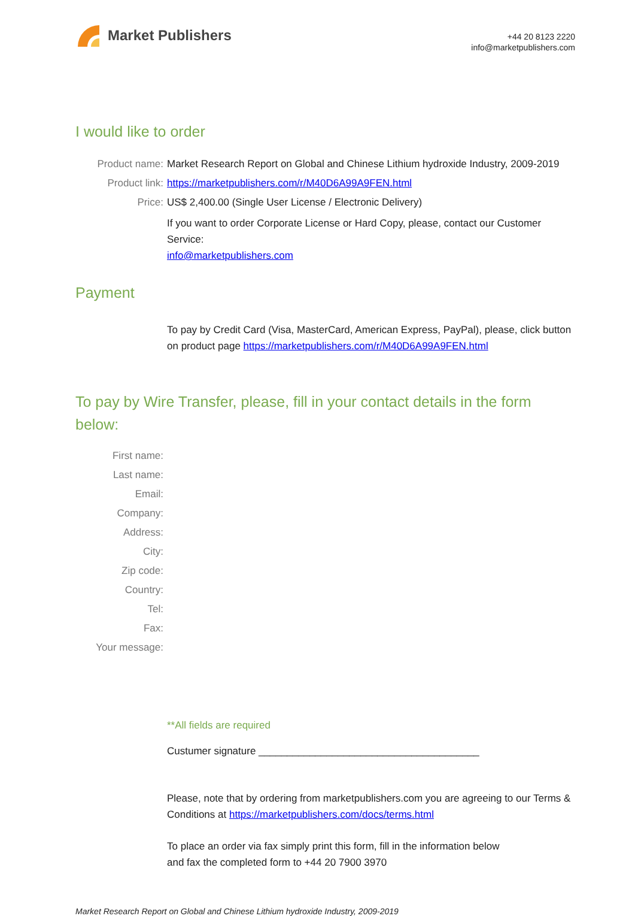Market Publishers
+44 20 8123 2220
info@marketpublishers.com
I would like to order
| Product name: | Market Research Report on Global and Chinese Lithium hydroxide Industry, 2009-2019 |
| Product link: | https://marketpublishers.com/r/M40D6A99A9FEN.html |
| Price: | US$ 2,400.00 (Single User License / Electronic Delivery) |
| | If you want to order Corporate License or Hard Copy, please, contact our Customer Service: info@marketpublishers.com |
Payment
To pay by Credit Card (Visa, MasterCard, American Express, PayPal), please, click button on product page https://marketpublishers.com/r/M40D6A99A9FEN.html
To pay by Wire Transfer, please, fill in your contact details in the form below:
| First name: | |
| Last name: | |
| Email: | |
| Company: | |
| Address: | |
| City: | |
| Zip code: | |
| Country: | |
| Tel: | |
| Fax: | |
| Your message: | |
**All fields are required
Custumer signature _______________________________________
Please, note that by ordering from marketpublishers.com you are agreeing to our Terms & Conditions at https://marketpublishers.com/docs/terms.html
To place an order via fax simply print this form, fill in the information below
and fax the completed form to +44 20 7900 3970
Market Research Report on Global and Chinese Lithium hydroxide Industry, 2009-2019